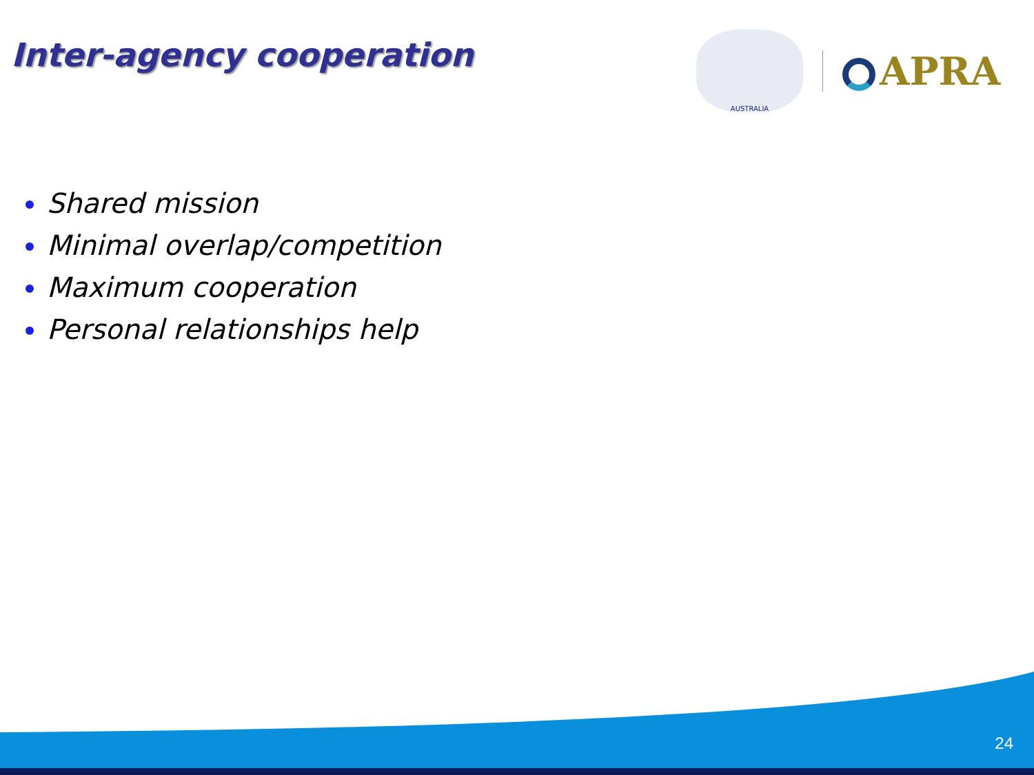Inter-agency cooperation
AUSTRALIA
APRA
Shared mission
Minimal overlap/competition
Maximum cooperation
Personal relationships help
24